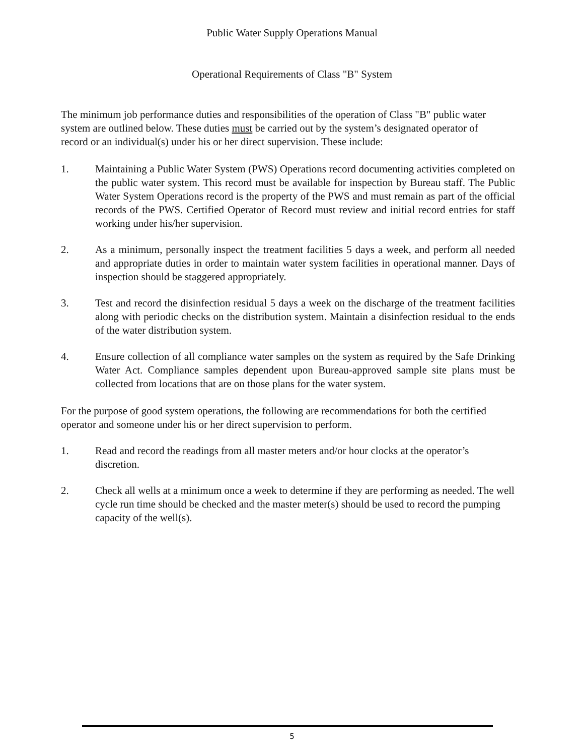Public Water Supply Operations Manual
Operational Requirements of Class "B" System
The minimum job performance duties and responsibilities of the operation of Class "B" public water system are outlined below. These duties must be carried out by the system’s designated operator of record or an individual(s) under his or her direct supervision. These include:
1. Maintaining a Public Water System (PWS) Operations record documenting activities completed on the public water system. This record must be available for inspection by Bureau staff. The Public Water System Operations record is the property of the PWS and must remain as part of the official records of the PWS. Certified Operator of Record must review and initial record entries for staff working under his/her supervision.
2. As a minimum, personally inspect the treatment facilities 5 days a week, and perform all needed and appropriate duties in order to maintain water system facilities in operational manner. Days of inspection should be staggered appropriately.
3. Test and record the disinfection residual 5 days a week on the discharge of the treatment facilities along with periodic checks on the distribution system. Maintain a disinfection residual to the ends of the water distribution system.
4. Ensure collection of all compliance water samples on the system as required by the Safe Drinking Water Act. Compliance samples dependent upon Bureau-approved sample site plans must be collected from locations that are on those plans for the water system.
For the purpose of good system operations, the following are recommendations for both the certified operator and someone under his or her direct supervision to perform.
1. Read and record the readings from all master meters and/or hour clocks at the operator’s discretion.
2. Check all wells at a minimum once a week to determine if they are performing as needed. The well cycle run time should be checked and the master meter(s) should be used to record the pumping capacity of the well(s).
5